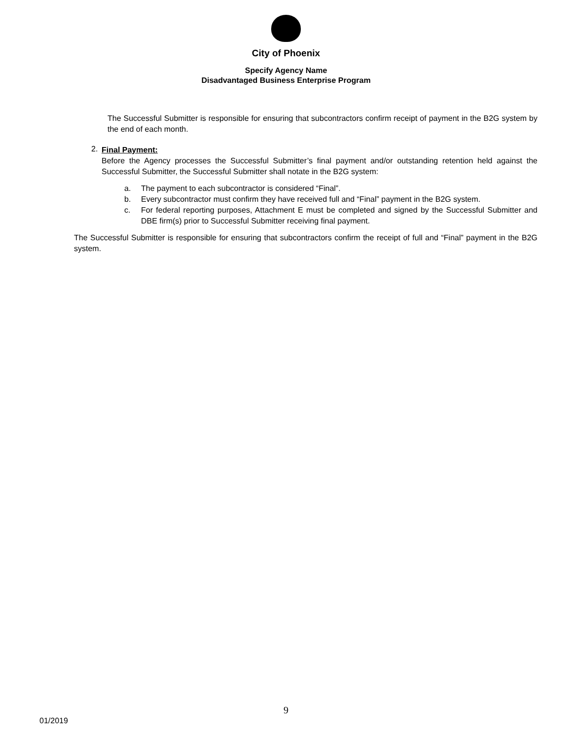City of Phoenix
Specify Agency Name
Disadvantaged Business Enterprise Program
The Successful Submitter is responsible for ensuring that subcontractors confirm receipt of payment in the B2G system by the end of each month.
2.
Final Payment:
Before the Agency processes the Successful Submitter’s final payment and/or outstanding retention held against the Successful Submitter, the Successful Submitter shall notate in the B2G system:
a.
The payment to each subcontractor is considered “Final”.
b.
Every subcontractor must confirm they have received full and “Final” payment in the B2G system.
c.
For federal reporting purposes, Attachment E must be completed and signed by the Successful Submitter and DBE firm(s) prior to Successful Submitter receiving final payment.
The Successful Submitter is responsible for ensuring that subcontractors confirm the receipt of full and “Final” payment in the B2G system.
9
01/2019